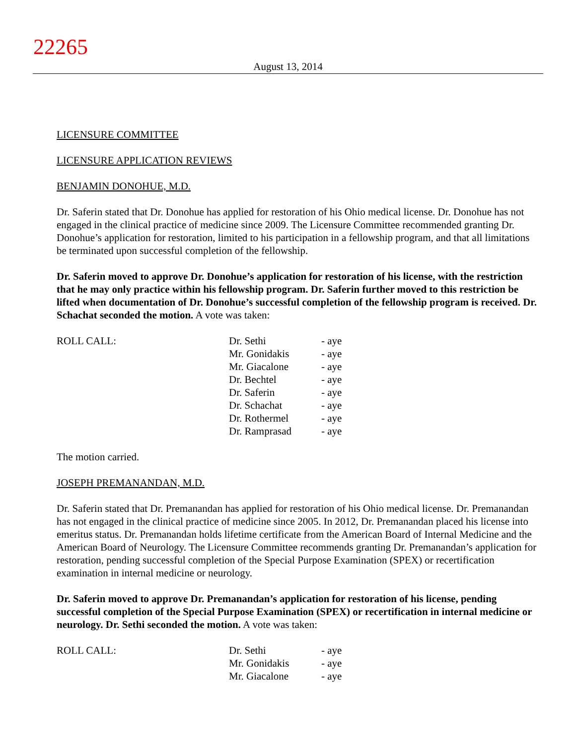22265
August 13, 2014
LICENSURE COMMITTEE
LICENSURE APPLICATION REVIEWS
BENJAMIN DONOHUE, M.D.
Dr. Saferin stated that Dr. Donohue has applied for restoration of his Ohio medical license. Dr. Donohue has not engaged in the clinical practice of medicine since 2009. The Licensure Committee recommended granting Dr. Donohue’s application for restoration, limited to his participation in a fellowship program, and that all limitations be terminated upon successful completion of the fellowship.
Dr. Saferin moved to approve Dr. Donohue’s application for restoration of his license, with the restriction that he may only practice within his fellowship program. Dr. Saferin further moved to this restriction be lifted when documentation of Dr. Donohue’s successful completion of the fellowship program is received. Dr. Schachat seconded the motion. A vote was taken:
| ROLL CALL: | Dr. Sethi | - aye |
| | Mr. Gonidakis | - aye |
| | Mr. Giacalone | - aye |
| | Dr. Bechtel | - aye |
| | Dr. Saferin | - aye |
| | Dr. Schachat | - aye |
| | Dr. Rothermel | - aye |
| | Dr. Ramprasad | - aye |
The motion carried.
JOSEPH PREMANANDAN, M.D.
Dr. Saferin stated that Dr. Premanandan has applied for restoration of his Ohio medical license. Dr. Premanandan has not engaged in the clinical practice of medicine since 2005. In 2012, Dr. Premanandan placed his license into emeritus status. Dr. Premanandan holds lifetime certificate from the American Board of Internal Medicine and the American Board of Neurology. The Licensure Committee recommends granting Dr. Premanandan’s application for restoration, pending successful completion of the Special Purpose Examination (SPEX) or recertification examination in internal medicine or neurology.
Dr. Saferin moved to approve Dr. Premanandan’s application for restoration of his license, pending successful completion of the Special Purpose Examination (SPEX) or recertification in internal medicine or neurology. Dr. Sethi seconded the motion. A vote was taken:
| ROLL CALL: | Dr. Sethi | - aye |
| | Mr. Gonidakis | - aye |
| | Mr. Giacalone | - aye |